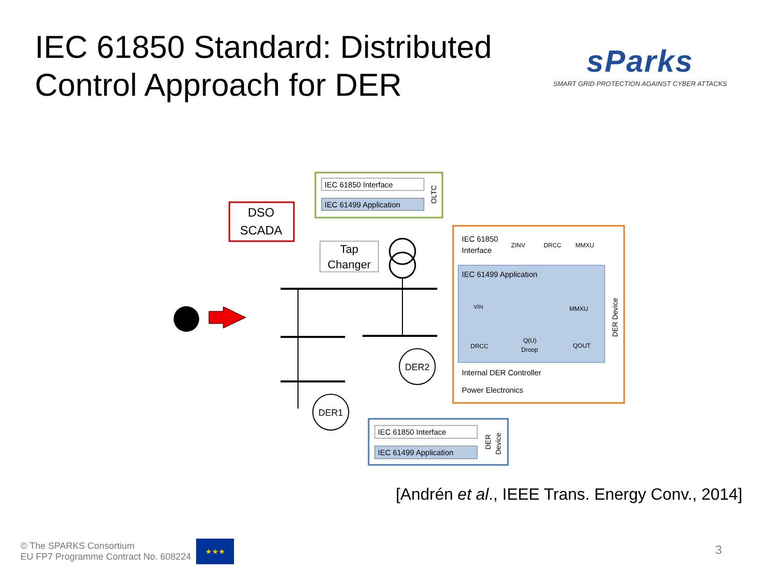IEC 61850 Standard: Distributed
Control Approach for DER
sParks
SMART GRID PROTECTION AGAINST CYBER ATTACKS
DSO
SCADA
IEC 61850 Interface
IEC 61499 Application
OLTC
Tap
Changer
DER2
DER1
IEC 61850
Interface
ZINV
DRCC
MMXU
IEC 61499 Application
VIN
MMXU
DRCC
Q(U)
Droop
QOUT
Internal DER Controller
Power Electronics
DER Device
IEC 61850 Interface
IEC 61499 Application
DER
Device
[Andrén et al., IEEE Trans. Energy Conv., 2014]
© The SPARKS Consortium
EU FP7 Programme Contract No. 608224
★★★
3